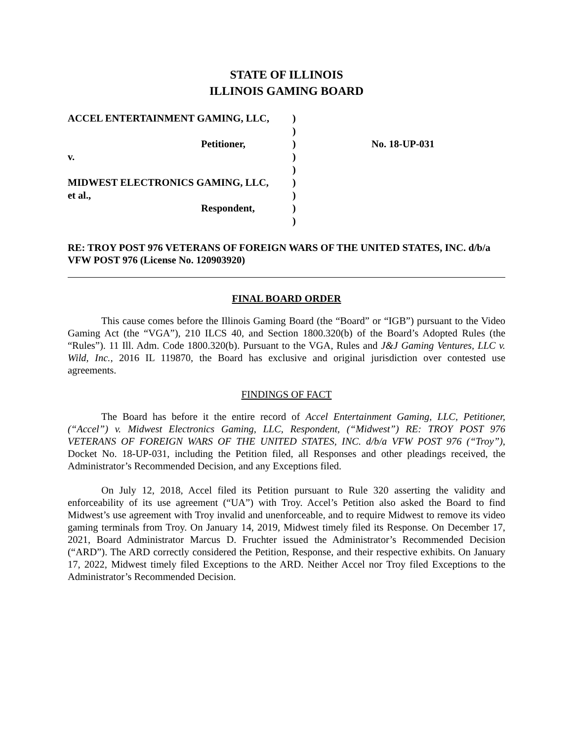STATE OF ILLINOIS
ILLINOIS GAMING BOARD
| ACCEL ENTERTAINMENT GAMING, LLC, | ) | |
| | ) | |
| Petitioner, | ) | No. 18-UP-031 |
| v. | ) | |
| | ) | |
| MIDWEST ELECTRONICS GAMING, LLC, | ) | |
| et al., | ) | |
| Respondent, | ) | |
| | ) | |
RE: TROY POST 976 VETERANS OF FOREIGN WARS OF THE UNITED STATES, INC. d/b/a VFW POST 976 (License No. 120903920)
FINAL BOARD ORDER
This cause comes before the Illinois Gaming Board (the “Board” or “IGB”) pursuant to the Video Gaming Act (the “VGA”), 210 ILCS 40, and Section 1800.320(b) of the Board’s Adopted Rules (the “Rules”). 11 Ill. Adm. Code 1800.320(b). Pursuant to the VGA, Rules and J&J Gaming Ventures, LLC v. Wild, Inc., 2016 IL 119870, the Board has exclusive and original jurisdiction over contested use agreements.
FINDINGS OF FACT
The Board has before it the entire record of Accel Entertainment Gaming, LLC, Petitioner, (“Accel”) v. Midwest Electronics Gaming, LLC, Respondent, (“Midwest”) RE: TROY POST 976 VETERANS OF FOREIGN WARS OF THE UNITED STATES, INC. d/b/a VFW POST 976 (“Troy”), Docket No. 18-UP-031, including the Petition filed, all Responses and other pleadings received, the Administrator’s Recommended Decision, and any Exceptions filed.
On July 12, 2018, Accel filed its Petition pursuant to Rule 320 asserting the validity and enforceability of its use agreement (“UA”) with Troy. Accel’s Petition also asked the Board to find Midwest’s use agreement with Troy invalid and unenforceable, and to require Midwest to remove its video gaming terminals from Troy. On January 14, 2019, Midwest timely filed its Response. On December 17, 2021, Board Administrator Marcus D. Fruchter issued the Administrator’s Recommended Decision (“ARD”). The ARD correctly considered the Petition, Response, and their respective exhibits. On January 17, 2022, Midwest timely filed Exceptions to the ARD. Neither Accel nor Troy filed Exceptions to the Administrator’s Recommended Decision.